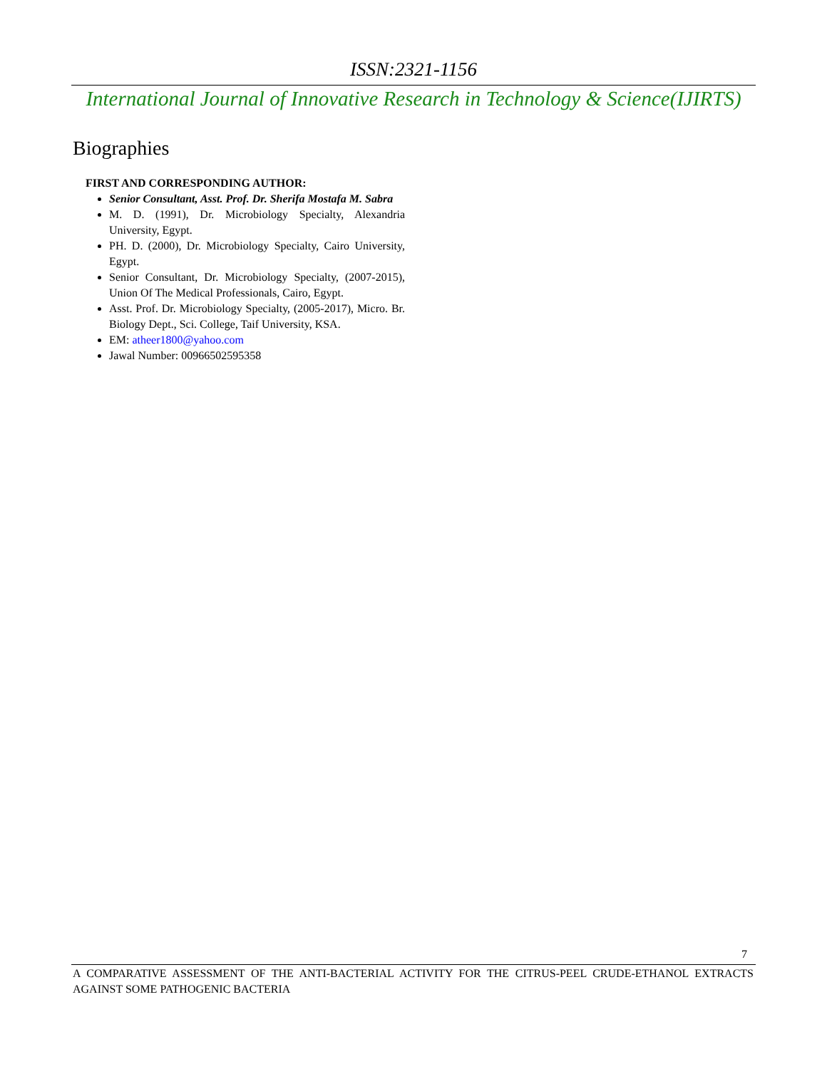ISSN:2321-1156
International Journal of Innovative Research in Technology & Science(IJIRTS)
Biographies
FIRST AND CORRESPONDING AUTHOR:
Senior Consultant, Asst. Prof. Dr. Sherifa Mostafa M. Sabra
M. D. (1991), Dr. Microbiology Specialty, Alexandria University, Egypt.
PH. D. (2000), Dr. Microbiology Specialty, Cairo University, Egypt.
Senior Consultant, Dr. Microbiology Specialty, (2007-2015), Union Of The Medical Professionals, Cairo, Egypt.
Asst. Prof. Dr. Microbiology Specialty, (2005-2017), Micro. Br. Biology Dept., Sci. College, Taif University, KSA.
EM: atheer1800@yahoo.com
Jawal Number: 00966502595358
7
A COMPARATIVE ASSESSMENT OF THE ANTI-BACTERIAL ACTIVITY FOR THE CITRUS-PEEL CRUDE-ETHANOL EXTRACTS AGAINST SOME PATHOGENIC BACTERIA